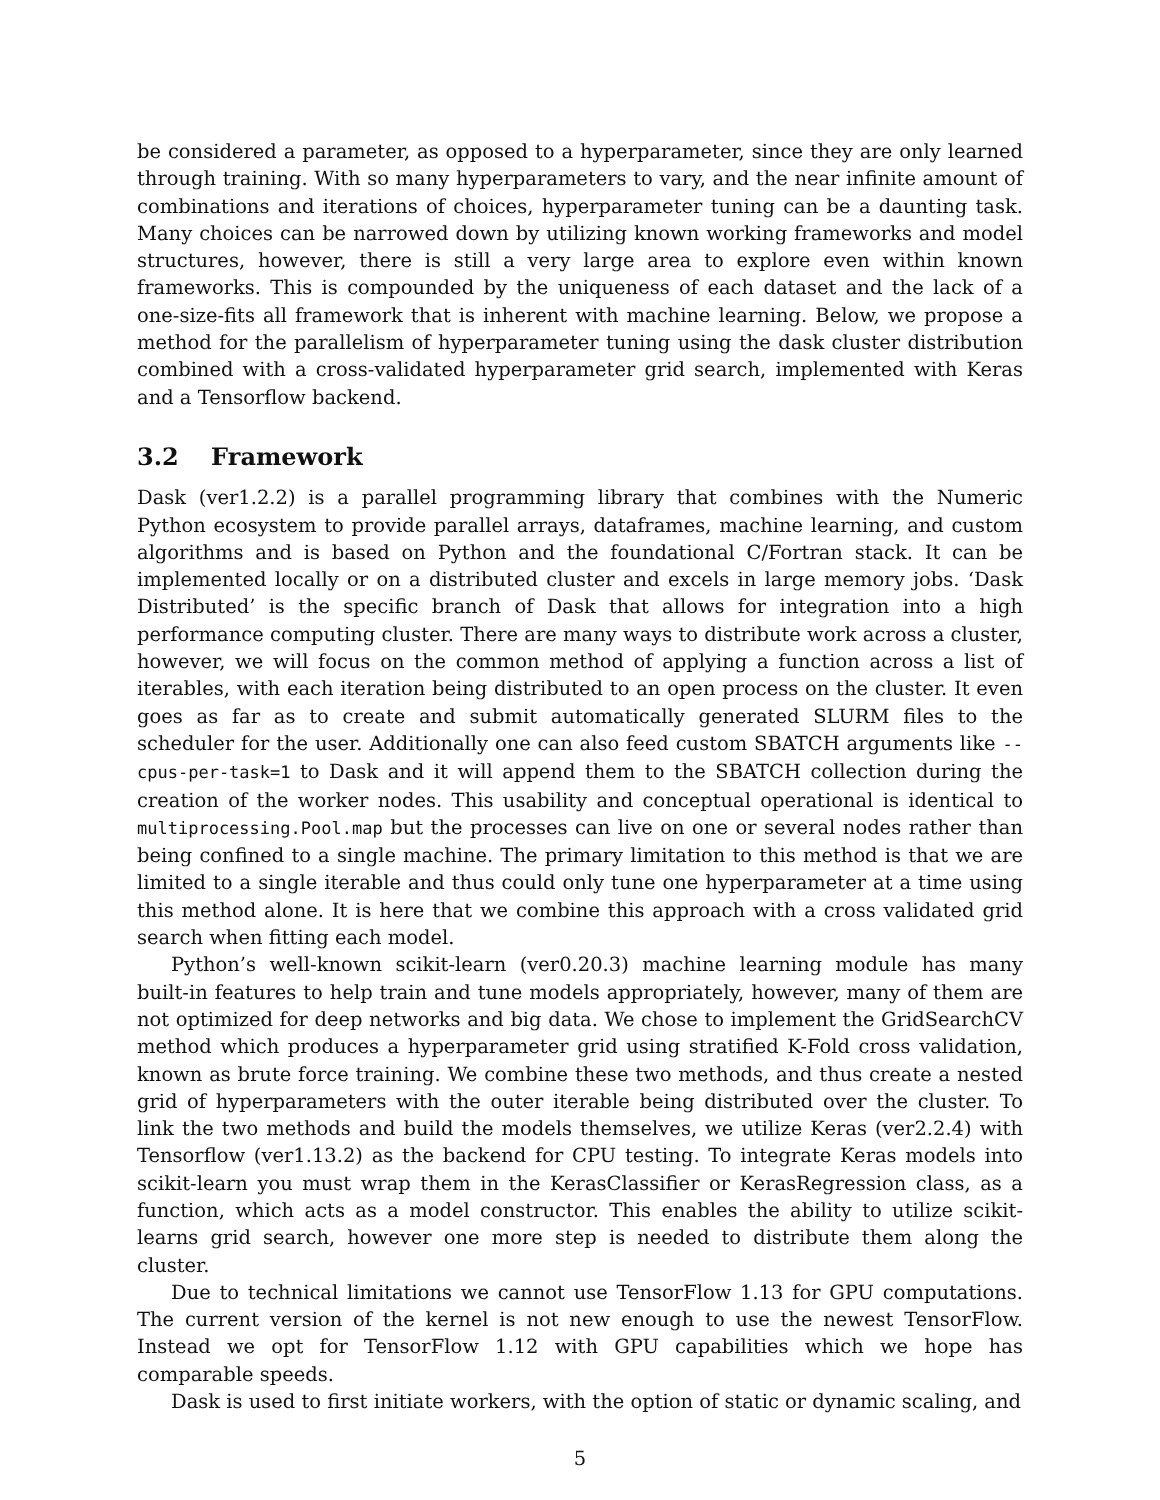be considered a parameter, as opposed to a hyperparameter, since they are only learned through training. With so many hyperparameters to vary, and the near infinite amount of combinations and iterations of choices, hyperparameter tuning can be a daunting task. Many choices can be narrowed down by utilizing known working frameworks and model structures, however, there is still a very large area to explore even within known frameworks. This is compounded by the uniqueness of each dataset and the lack of a one-size-fits all framework that is inherent with machine learning. Below, we propose a method for the parallelism of hyperparameter tuning using the dask cluster distribution combined with a cross-validated hyperparameter grid search, implemented with Keras and a Tensorflow backend.
3.2 Framework
Dask (ver1.2.2) is a parallel programming library that combines with the Numeric Python ecosystem to provide parallel arrays, dataframes, machine learning, and custom algorithms and is based on Python and the foundational C/Fortran stack. It can be implemented locally or on a distributed cluster and excels in large memory jobs. ‘Dask Distributed’ is the specific branch of Dask that allows for integration into a high performance computing cluster. There are many ways to distribute work across a cluster, however, we will focus on the common method of applying a function across a list of iterables, with each iteration being distributed to an open process on the cluster. It even goes as far as to create and submit automatically generated SLURM files to the scheduler for the user. Additionally one can also feed custom SBATCH arguments like --cpus-per-task=1 to Dask and it will append them to the SBATCH collection during the creation of the worker nodes. This usability and conceptual operational is identical to multiprocessing.Pool.map but the processes can live on one or several nodes rather than being confined to a single machine. The primary limitation to this method is that we are limited to a single iterable and thus could only tune one hyperparameter at a time using this method alone. It is here that we combine this approach with a cross validated grid search when fitting each model.
Python’s well-known scikit-learn (ver0.20.3) machine learning module has many built-in features to help train and tune models appropriately, however, many of them are not optimized for deep networks and big data. We chose to implement the GridSearchCV method which produces a hyperparameter grid using stratified K-Fold cross validation, known as brute force training. We combine these two methods, and thus create a nested grid of hyperparameters with the outer iterable being distributed over the cluster. To link the two methods and build the models themselves, we utilize Keras (ver2.2.4) with Tensorflow (ver1.13.2) as the backend for CPU testing. To integrate Keras models into scikit-learn you must wrap them in the KerasClassifier or KerasRegression class, as a function, which acts as a model constructor. This enables the ability to utilize scikit-learns grid search, however one more step is needed to distribute them along the cluster.
Due to technical limitations we cannot use TensorFlow 1.13 for GPU computations. The current version of the kernel is not new enough to use the newest TensorFlow. Instead we opt for TensorFlow 1.12 with GPU capabilities which we hope has comparable speeds.
Dask is used to first initiate workers, with the option of static or dynamic scaling, and
5